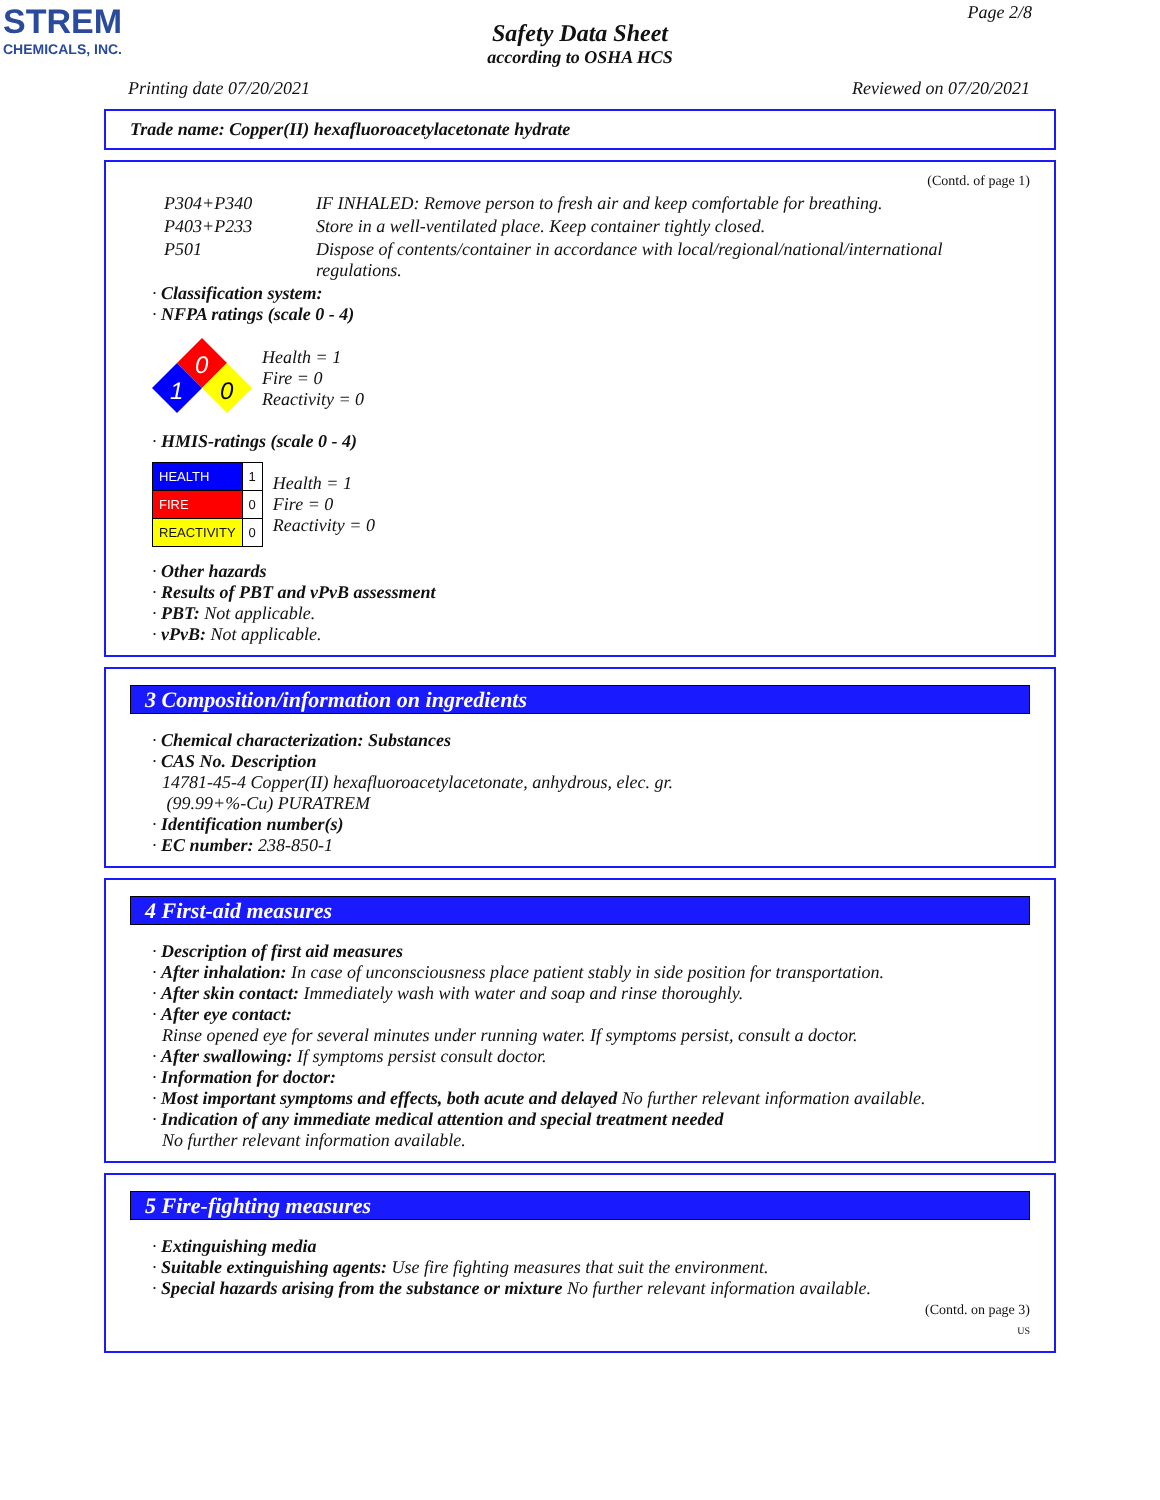STREM
CHEMICALS, INC.
Page 2/8
Safety Data Sheet
according to OSHA HCS
Printing date 07/20/2021 Reviewed on 07/20/2021
Trade name: Copper(II) hexafluoroacetylacetonate hydrate
(Contd. of page 1)
| P304+P340 | IF INHALED: Remove person to fresh air and keep comfortable for breathing. |
| P403+P233 | Store in a well-ventilated place. Keep container tightly closed. |
| P501 | Dispose of contents/container in accordance with local/regional/national/international regulations. |
· Classification system:
· NFPA ratings (scale 0 - 4)
0
1
0
Health = 1
Fire = 0
Reactivity = 0
· HMIS-ratings (scale 0 - 4)
| HEALTH | 1 |
| FIRE | 0 |
| REACTIVITY | 0 |
Health = 1
Fire = 0
Reactivity = 0
· Other hazards
· Results of PBT and vPvB assessment
· PBT: Not applicable.
· vPvB: Not applicable.
3 Composition/information on ingredients
· Chemical characterization: Substances
· CAS No. Description
14781-45-4 Copper(II) hexafluoroacetylacetonate, anhydrous, elec. gr.
(99.99+%-Cu) PURATREM
· Identification number(s)
· EC number: 238-850-1
4 First-aid measures
· Description of first aid measures
· After inhalation: In case of unconsciousness place patient stably in side position for transportation.
· After skin contact: Immediately wash with water and soap and rinse thoroughly.
· After eye contact:
Rinse opened eye for several minutes under running water. If symptoms persist, consult a doctor.
· After swallowing: If symptoms persist consult doctor.
· Information for doctor:
· Most important symptoms and effects, both acute and delayed No further relevant information available.
· Indication of any immediate medical attention and special treatment needed
No further relevant information available.
5 Fire-fighting measures
· Extinguishing media
· Suitable extinguishing agents: Use fire fighting measures that suit the environment.
· Special hazards arising from the substance or mixture No further relevant information available.
(Contd. on page 3)
US